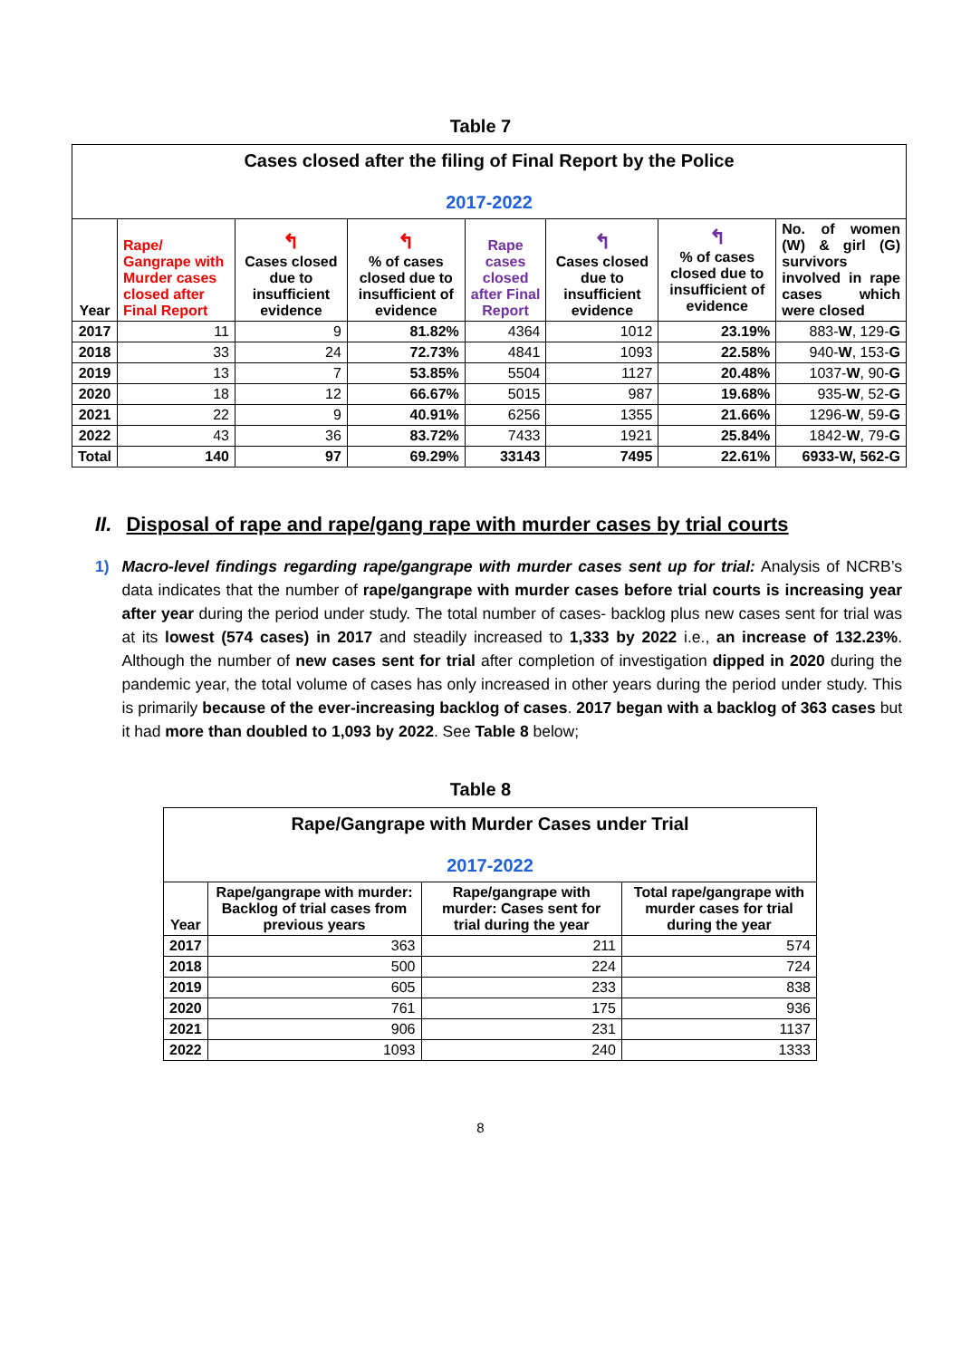Table 7
| Cases closed after the filing of Final Report by the Police 2017-2022 | | | | | | | |
| Year | Rape/ Gangrape with Murder cases closed after Final Report | ↰ Cases closed due to insufficient evidence | ↰ % of cases closed due to insufficient of evidence | Rape cases closed after Final Report | ↰ Cases closed due to insufficient evidence | ↰ % of cases closed due to insufficient of evidence | No. of women (W) & girl (G) survivors involved in rape cases which were closed |
| 2017 | 11 | 9 | 81.82% | 4364 | 1012 | 23.19% | 883- W , 129- G |
| 2018 | 33 | 24 | 72.73% | 4841 | 1093 | 22.58% | 940- W , 153- G |
| 2019 | 13 | 7 | 53.85% | 5504 | 1127 | 20.48% | 1037- W , 90- G |
| 2020 | 18 | 12 | 66.67% | 5015 | 987 | 19.68% | 935- W , 52- G |
| 2021 | 22 | 9 | 40.91% | 6256 | 1355 | 21.66% | 1296- W , 59- G |
| 2022 | 43 | 36 | 83.72% | 7433 | 1921 | 25.84% | 1842- W , 79- G |
| Total | 140 | 97 | 69.29% | 33143 | 7495 | 22.61% | 6933-W, 562-G |
II. Disposal of rape and rape/gang rape with murder cases by trial courts
1) Macro-level findings regarding rape/gangrape with murder cases sent up for trial: Analysis of NCRB’s data indicates that the number of rape/gangrape with murder cases before trial courts is increasing year after year during the period under study. The total number of cases- backlog plus new cases sent for trial was at its lowest (574 cases) in 2017 and steadily increased to 1,333 by 2022 i.e., an increase of 132.23%. Although the number of new cases sent for trial after completion of investigation dipped in 2020 during the pandemic year, the total volume of cases has only increased in other years during the period under study. This is primarily because of the ever-increasing backlog of cases. 2017 began with a backlog of 363 cases but it had more than doubled to 1,093 by 2022. See Table 8 below;
Table 8
| Rape/Gangrape with Murder Cases under Trial 2017-2022 | | | |
| Year | Rape/gangrape with murder: Backlog of trial cases from previous years | Rape/gangrape with murder: Cases sent for trial during the year | Total rape/gangrape with murder cases for trial during the year |
| 2017 | 363 | 211 | 574 |
| 2018 | 500 | 224 | 724 |
| 2019 | 605 | 233 | 838 |
| 2020 | 761 | 175 | 936 |
| 2021 | 906 | 231 | 1137 |
| 2022 | 1093 | 240 | 1333 |
8